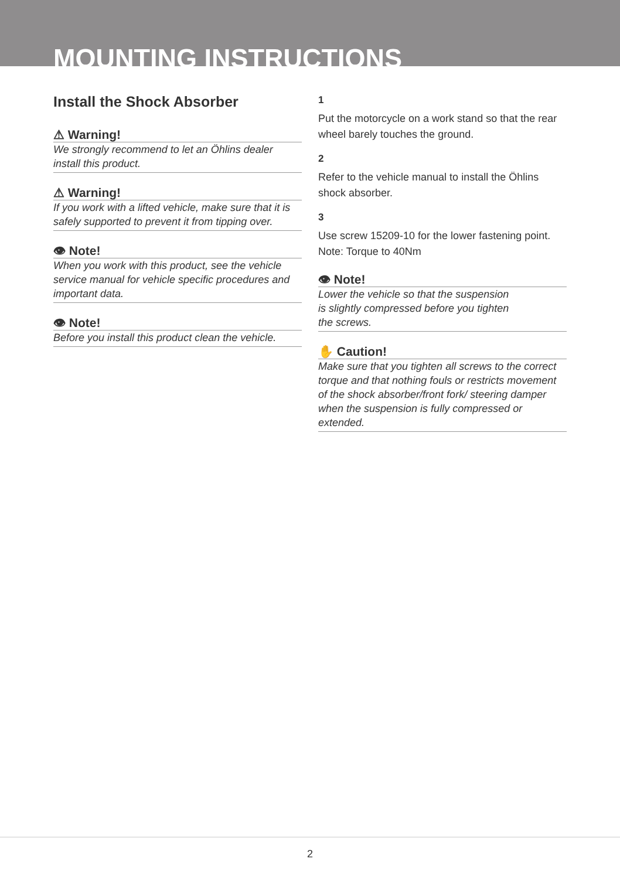MOUNTING INSTRUCTIONS
Install the Shock Absorber
⚠ Warning!
We strongly recommend to let an Öhlins dealer install this product.
⚠ Warning!
If you work with a lifted vehicle, make sure that it is safely supported to prevent it from tipping over.
👁 Note!
When you work with this product, see the vehicle service manual for vehicle specific procedures and important data.
👁 Note!
Before you install this product clean the vehicle.
1
Put the motorcycle on a work stand so that the rear wheel barely touches the ground.
2
Refer to the vehicle manual to install the Öhlins shock absorber.
3
Use screw 15209-10 for the lower fastening point.
Note: Torque to 40Nm
👁 Note!
Lower the vehicle so that the suspension
is slightly compressed before you tighten
the screws.
✋ Caution!
Make sure that you tighten all screws to the correct torque and that nothing fouls or restricts movement of the shock absorber/front fork/ steering damper when the suspension is fully compressed or extended.
2